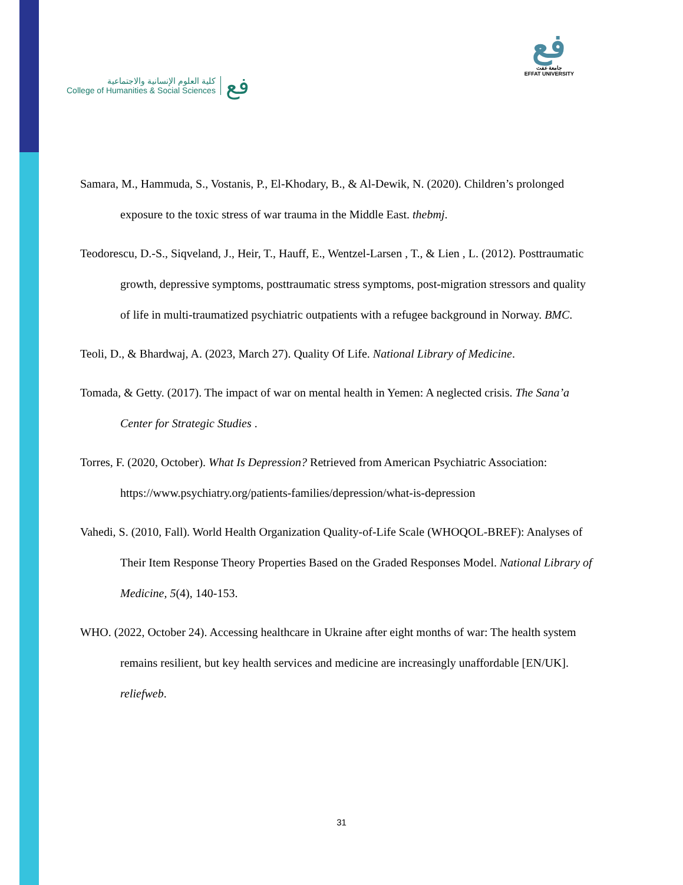كلية العلوم الإنسانية والاجتماعية
College of Humanities & Social Sciences
فع
فع
جامعة عفت
EFFAT UNIVERSITY
Samara, M., Hammuda, S., Vostanis, P., El-Khodary, B., & Al-Dewik, N. (2020). Children’s prolonged exposure to the toxic stress of war trauma in the Middle East. thebmj.
Teodorescu, D.-S., Siqveland, J., Heir, T., Hauff, E., Wentzel-Larsen , T., & Lien , L. (2012). Posttraumatic growth, depressive symptoms, posttraumatic stress symptoms, post-migration stressors and quality of life in multi-traumatized psychiatric outpatients with a refugee background in Norway. BMC.
Teoli, D., & Bhardwaj, A. (2023, March 27). Quality Of Life. National Library of Medicine.
Tomada, & Getty. (2017). The impact of war on mental health in Yemen: A neglected crisis. The Sana’a Center for Strategic Studies .
Torres, F. (2020, October). What Is Depression? Retrieved from American Psychiatric Association: https://www.psychiatry.org/patients-families/depression/what-is-depression
Vahedi, S. (2010, Fall). World Health Organization Quality-of-Life Scale (WHOQOL-BREF): Analyses of Their Item Response Theory Properties Based on the Graded Responses Model. National Library of Medicine, 5(4), 140-153.
WHO. (2022, October 24). Accessing healthcare in Ukraine after eight months of war: The health system remains resilient, but key health services and medicine are increasingly unaffordable [EN/UK]. reliefweb.
31